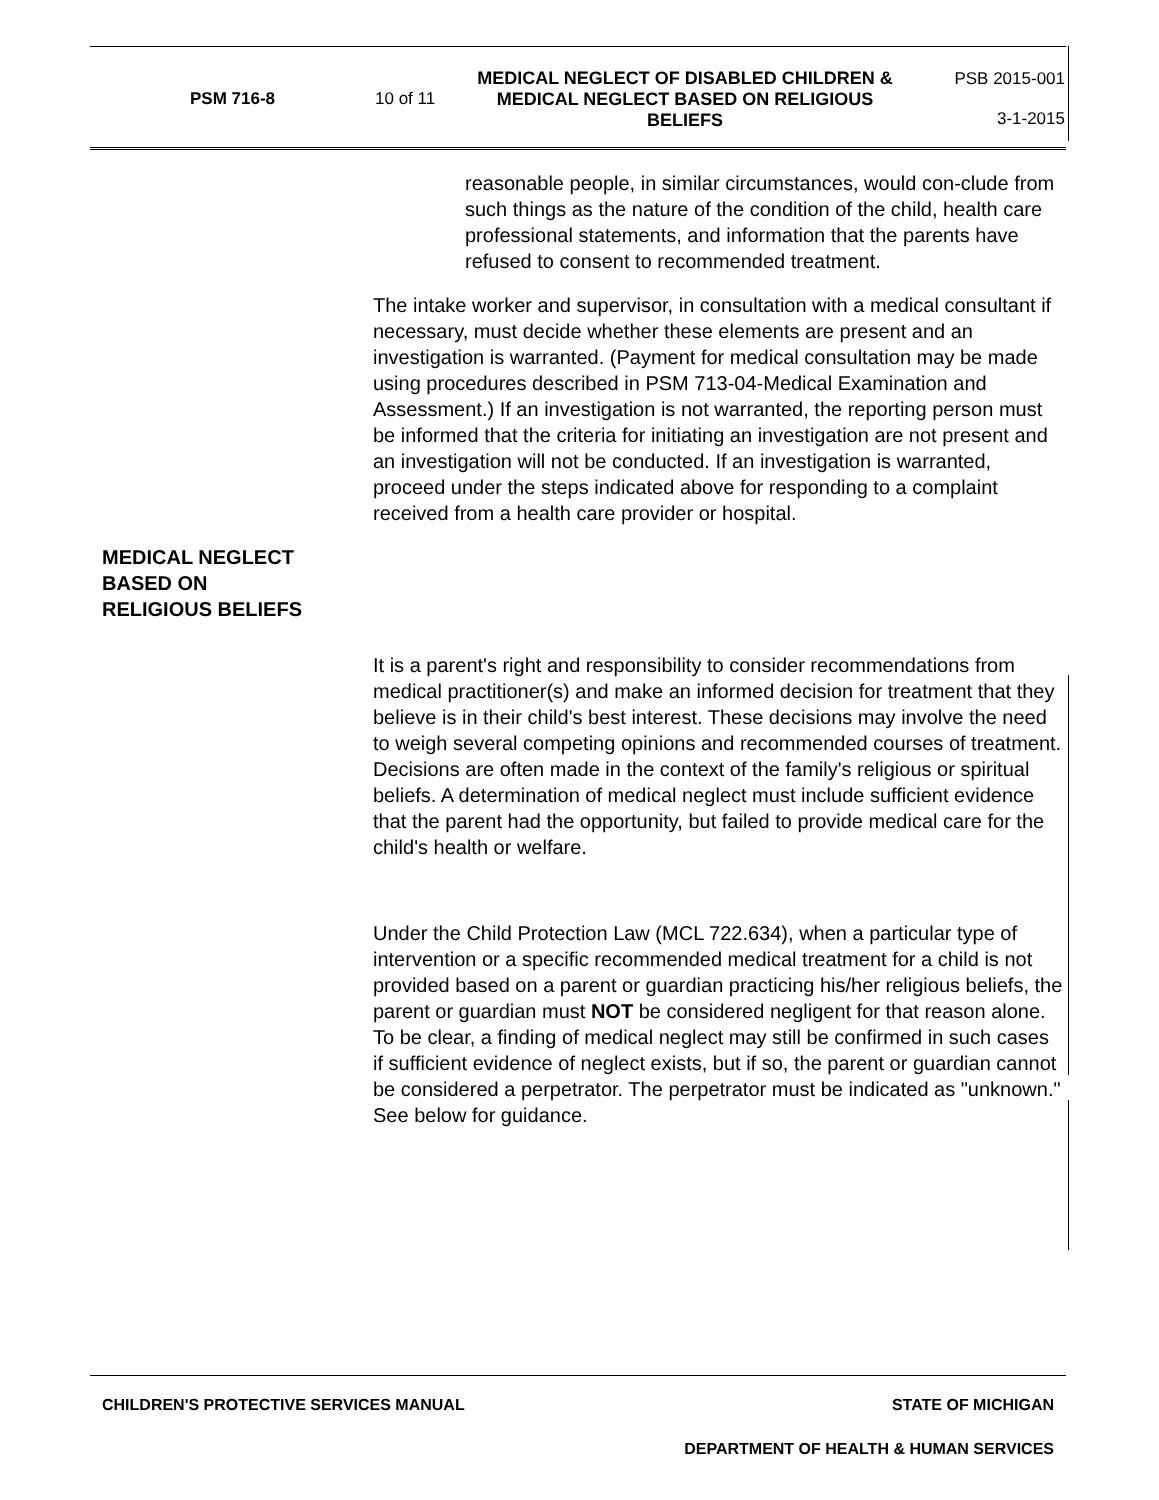PSM 716-8 10 of 11
MEDICAL NEGLECT OF DISABLED CHILDREN & MEDICAL NEGLECT BASED ON RELIGIOUS BELIEFS
PSB 2015-001
3-1-2015
reasonable people, in similar circumstances, would con-clude from such things as the nature of the condition of the child, health care professional statements, and information that the parents have refused to consent to recommended treatment.
The intake worker and supervisor, in consultation with a medical consultant if necessary, must decide whether these elements are present and an investigation is warranted. (Payment for medical consultation may be made using procedures described in PSM 713-04-Medical Examination and Assessment.) If an investigation is not warranted, the reporting person must be informed that the criteria for initiating an investigation are not present and an investigation will not be conducted. If an investigation is warranted, proceed under the steps indicated above for responding to a complaint received from a health care provider or hospital.
MEDICAL NEGLECT
BASED ON
RELIGIOUS BELIEFS
It is a parent's right and responsibility to consider recommendations from medical practitioner(s) and make an informed decision for treatment that they believe is in their child's best interest. These decisions may involve the need to weigh several competing opinions and recommended courses of treatment. Decisions are often made in the context of the family's religious or spiritual beliefs. A determination of medical neglect must include sufficient evidence that the parent had the opportunity, but failed to provide medical care for the child's health or welfare.
Under the Child Protection Law (MCL 722.634), when a particular type of intervention or a specific recommended medical treatment for a child is not provided based on a parent or guardian practicing his/her religious beliefs, the parent or guardian must NOT be considered negligent for that reason alone. To be clear, a finding of medical neglect may still be confirmed in such cases if sufficient evidence of neglect exists, but if so, the parent or guardian cannot be considered a perpetrator. The perpetrator must be indicated as "unknown." See below for guidance.
CHILDREN'S PROTECTIVE SERVICES MANUAL STATE OF MICHIGAN
DEPARTMENT OF HEALTH & HUMAN SERVICES